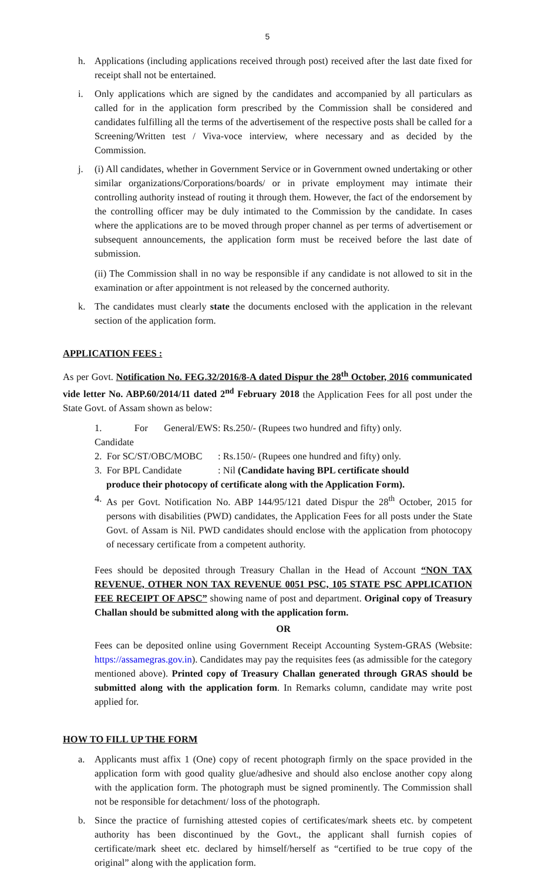5
h. Applications (including applications received through post) received after the last date fixed for receipt shall not be entertained.
i. Only applications which are signed by the candidates and accompanied by all particulars as called for in the application form prescribed by the Commission shall be considered and candidates fulfilling all the terms of the advertisement of the respective posts shall be called for a Screening/Written test / Viva-voce interview, where necessary and as decided by the Commission.
j. (i) All candidates, whether in Government Service or in Government owned undertaking or other similar organizations/Corporations/boards/ or in private employment may intimate their controlling authority instead of routing it through them. However, the fact of the endorsement by the controlling officer may be duly intimated to the Commission by the candidate. In cases where the applications are to be moved through proper channel as per terms of advertisement or subsequent announcements, the application form must be received before the last date of submission.
(ii) The Commission shall in no way be responsible if any candidate is not allowed to sit in the examination or after appointment is not released by the concerned authority.
k. The candidates must clearly state the documents enclosed with the application in the relevant section of the application form.
APPLICATION FEES :
As per Govt. Notification No. FEG.32/2016/8-A dated Dispur the 28<sup>th</sup> October, 2016 communicated vide letter No. ABP.60/2014/11 dated 2<sup>nd</sup> February 2018 the Application Fees for all post under the State Govt. of Assam shown as below:
1. For General/EWS Candidate: Rs.250/- (Rupees two hundred and fifty) only.
2. For SC/ST/OBC/MOBC: Rs.150/- (Rupees one hundred and fifty) only.
3. For BPL Candidate: Nil (Candidate having BPL certificate should
produce their photocopy of certificate along with the Application Form).
4. As per Govt. Notification No. ABP 144/95/121 dated Dispur the 28<sup>th</sup> October, 2015 for persons with disabilities (PWD) candidates, the Application Fees for all posts under the State Govt. of Assam is Nil. PWD candidates should enclose with the application from photocopy of necessary certificate from a competent authority.
Fees should be deposited through Treasury Challan in the Head of Account “NON TAX REVENUE, OTHER NON TAX REVENUE 0051 PSC, 105 STATE PSC APPLICATION FEE RECEIPT OF APSC” showing name of post and department. Original copy of Treasury Challan should be submitted along with the application form.
OR
Fees can be deposited online using Government Receipt Accounting System-GRAS (Website: https://assamegras.gov.in). Candidates may pay the requisites fees (as admissible for the category mentioned above). Printed copy of Treasury Challan generated through GRAS should be submitted along with the application form. In Remarks column, candidate may write post applied for.
HOW TO FILL UP THE FORM
a. Applicants must affix 1 (One) copy of recent photograph firmly on the space provided in the application form with good quality glue/adhesive and should also enclose another copy along with the application form. The photograph must be signed prominently. The Commission shall not be responsible for detachment/ loss of the photograph.
b. Since the practice of furnishing attested copies of certificates/mark sheets etc. by competent authority has been discontinued by the Govt., the applicant shall furnish copies of certificate/mark sheet etc. declared by himself/herself as “certified to be true copy of the original” along with the application form.